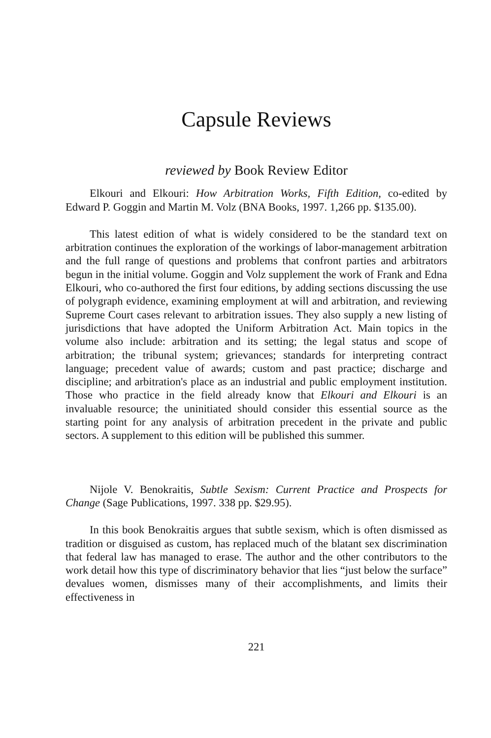Capsule Reviews
reviewed by Book Review Editor
Elkouri and Elkouri: How Arbitration Works, Fifth Edition, co-edited by Edward P. Goggin and Martin M. Volz (BNA Books, 1997. 1,266 pp. $135.00).
This latest edition of what is widely considered to be the standard text on arbitration continues the exploration of the workings of labor-management arbitration and the full range of questions and problems that confront parties and arbitrators begun in the initial volume. Goggin and Volz supplement the work of Frank and Edna Elkouri, who co-authored the first four editions, by adding sections discussing the use of polygraph evidence, examining employment at will and arbitration, and reviewing Supreme Court cases relevant to arbitration issues. They also supply a new listing of jurisdictions that have adopted the Uniform Arbitration Act. Main topics in the volume also include: arbitration and its setting; the legal status and scope of arbitration; the tribunal system; grievances; standards for interpreting contract language; precedent value of awards; custom and past practice; discharge and discipline; and arbitration's place as an industrial and public employment institution. Those who practice in the field already know that Elkouri and Elkouri is an invaluable resource; the uninitiated should consider this essential source as the starting point for any analysis of arbitration precedent in the private and public sectors. A supplement to this edition will be published this summer.
Nijole V. Benokraitis, Subtle Sexism: Current Practice and Prospects for Change (Sage Publications, 1997. 338 pp. $29.95).
In this book Benokraitis argues that subtle sexism, which is often dismissed as tradition or disguised as custom, has replaced much of the blatant sex discrimination that federal law has managed to erase. The author and the other contributors to the work detail how this type of discriminatory behavior that lies “just below the surface” devalues women, dismisses many of their accomplishments, and limits their effectiveness in
221